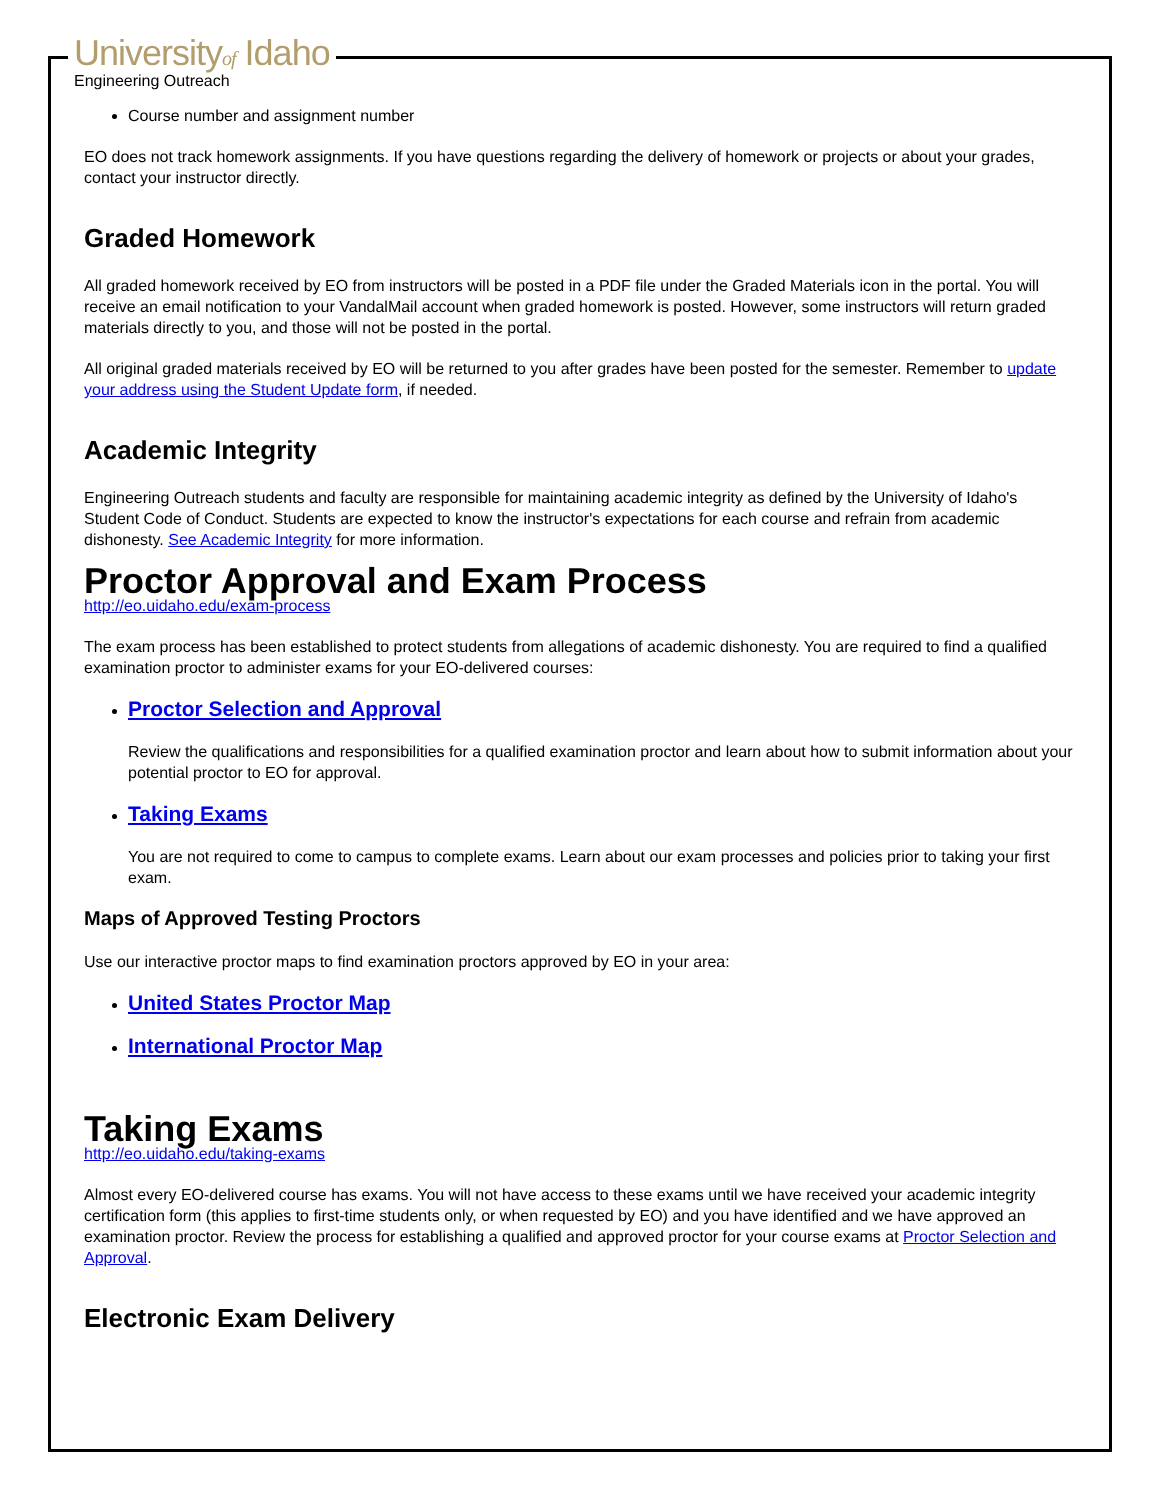Universityof Idaho
Engineering Outreach
Course number and assignment number
EO does not track homework assignments. If you have questions regarding the delivery of homework or projects or about your grades, contact your instructor directly.
Graded Homework
All graded homework received by EO from instructors will be posted in a PDF file under the Graded Materials icon in the portal. You will receive an email notification to your VandalMail account when graded homework is posted. However, some instructors will return graded materials directly to you, and those will not be posted in the portal.
All original graded materials received by EO will be returned to you after grades have been posted for the semester. Remember to update your address using the Student Update form, if needed.
Academic Integrity
Engineering Outreach students and faculty are responsible for maintaining academic integrity as defined by the University of Idaho's Student Code of Conduct. Students are expected to know the instructor's expectations for each course and refrain from academic dishonesty. See Academic Integrity for more information.
Proctor Approval and Exam Process
http://eo.uidaho.edu/exam-process
The exam process has been established to protect students from allegations of academic dishonesty. You are required to find a qualified examination proctor to administer exams for your EO-delivered courses:
Proctor Selection and Approval
Review the qualifications and responsibilities for a qualified examination proctor and learn about how to submit information about your potential proctor to EO for approval.
Taking Exams
You are not required to come to campus to complete exams. Learn about our exam processes and policies prior to taking your first exam.
Maps of Approved Testing Proctors
Use our interactive proctor maps to find examination proctors approved by EO in your area:
United States Proctor Map
International Proctor Map
Taking Exams
http://eo.uidaho.edu/taking-exams
Almost every EO-delivered course has exams. You will not have access to these exams until we have received your academic integrity certification form (this applies to first-time students only, or when requested by EO) and you have identified and we have approved an examination proctor. Review the process for establishing a qualified and approved proctor for your course exams at Proctor Selection and Approval.
Electronic Exam Delivery